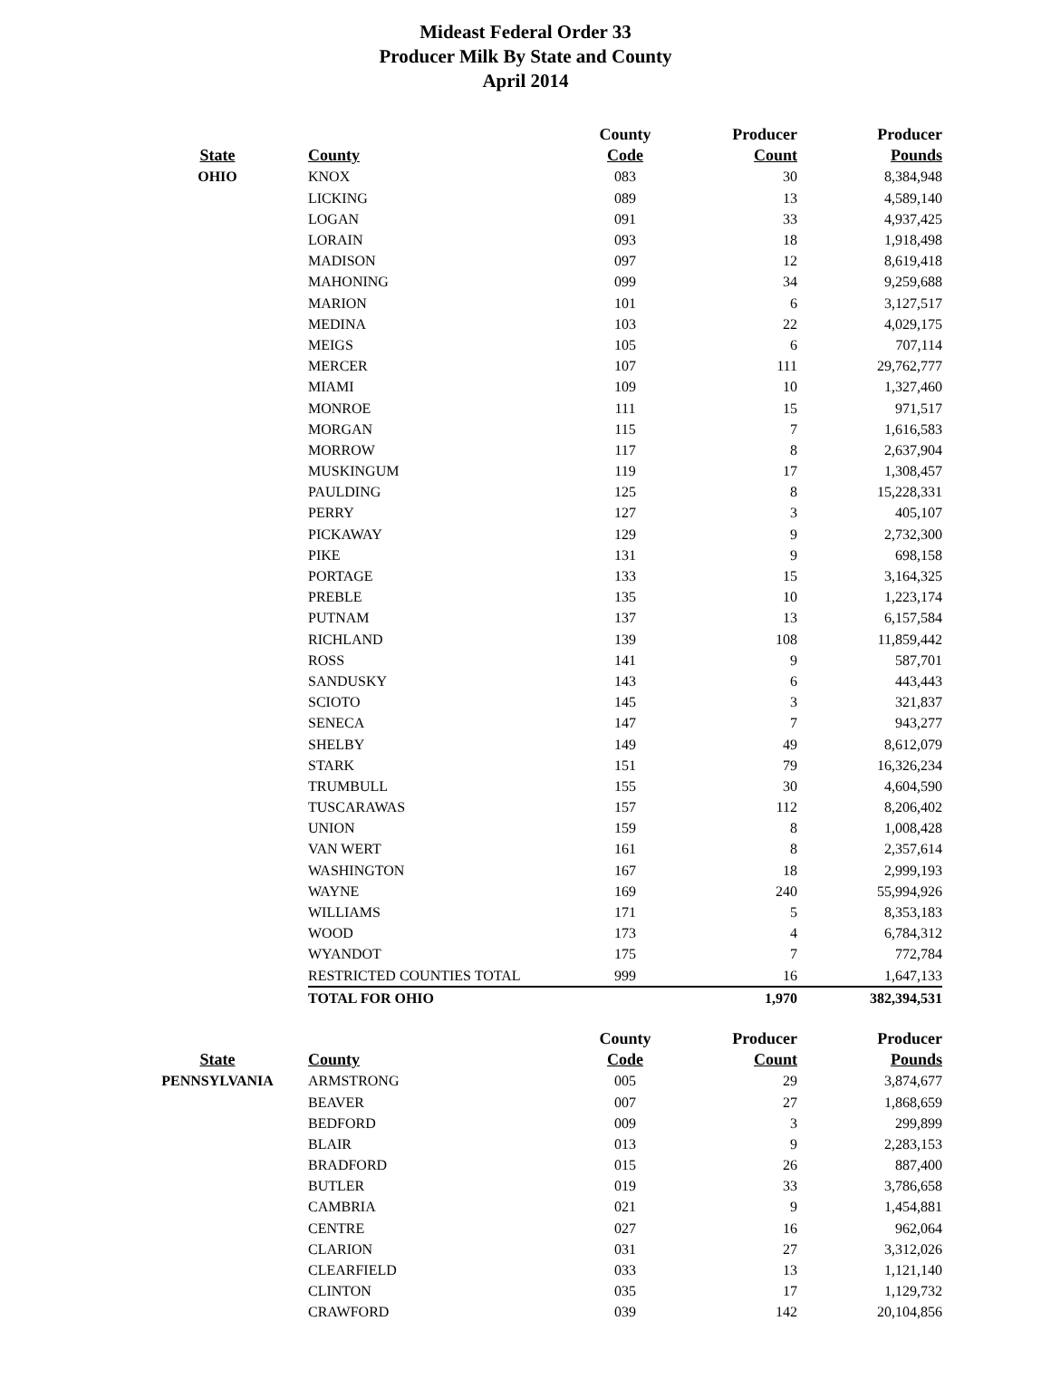Mideast Federal Order 33
Producer Milk By State and County
April 2014
| | | County | Producer | Producer |
| --- | --- | --- | --- | --- |
| State | County | Code | Count | Pounds |
| OHIO | KNOX | 083 | 30 | 8,384,948 |
| | LICKING | 089 | 13 | 4,589,140 |
| | LOGAN | 091 | 33 | 4,937,425 |
| | LORAIN | 093 | 18 | 1,918,498 |
| | MADISON | 097 | 12 | 8,619,418 |
| | MAHONING | 099 | 34 | 9,259,688 |
| | MARION | 101 | 6 | 3,127,517 |
| | MEDINA | 103 | 22 | 4,029,175 |
| | MEIGS | 105 | 6 | 707,114 |
| | MERCER | 107 | 111 | 29,762,777 |
| | MIAMI | 109 | 10 | 1,327,460 |
| | MONROE | 111 | 15 | 971,517 |
| | MORGAN | 115 | 7 | 1,616,583 |
| | MORROW | 117 | 8 | 2,637,904 |
| | MUSKINGUM | 119 | 17 | 1,308,457 |
| | PAULDING | 125 | 8 | 15,228,331 |
| | PERRY | 127 | 3 | 405,107 |
| | PICKAWAY | 129 | 9 | 2,732,300 |
| | PIKE | 131 | 9 | 698,158 |
| | PORTAGE | 133 | 15 | 3,164,325 |
| | PREBLE | 135 | 10 | 1,223,174 |
| | PUTNAM | 137 | 13 | 6,157,584 |
| | RICHLAND | 139 | 108 | 11,859,442 |
| | ROSS | 141 | 9 | 587,701 |
| | SANDUSKY | 143 | 6 | 443,443 |
| | SCIOTO | 145 | 3 | 321,837 |
| | SENECA | 147 | 7 | 943,277 |
| | SHELBY | 149 | 49 | 8,612,079 |
| | STARK | 151 | 79 | 16,326,234 |
| | TRUMBULL | 155 | 30 | 4,604,590 |
| | TUSCARAWAS | 157 | 112 | 8,206,402 |
| | UNION | 159 | 8 | 1,008,428 |
| | VAN WERT | 161 | 8 | 2,357,614 |
| | WASHINGTON | 167 | 18 | 2,999,193 |
| | WAYNE | 169 | 240 | 55,994,926 |
| | WILLIAMS | 171 | 5 | 8,353,183 |
| | WOOD | 173 | 4 | 6,784,312 |
| | WYANDOT | 175 | 7 | 772,784 |
| | RESTRICTED COUNTIES TOTAL | 999 | 16 | 1,647,133 |
| | TOTAL FOR OHIO | | 1,970 | 382,394,531 |
| | | County | Producer | Producer |
| --- | --- | --- | --- | --- |
| State | County | Code | Count | Pounds |
| PENNSYLVANIA | ARMSTRONG | 005 | 29 | 3,874,677 |
| | BEAVER | 007 | 27 | 1,868,659 |
| | BEDFORD | 009 | 3 | 299,899 |
| | BLAIR | 013 | 9 | 2,283,153 |
| | BRADFORD | 015 | 26 | 887,400 |
| | BUTLER | 019 | 33 | 3,786,658 |
| | CAMBRIA | 021 | 9 | 1,454,881 |
| | CENTRE | 027 | 16 | 962,064 |
| | CLARION | 031 | 27 | 3,312,026 |
| | CLEARFIELD | 033 | 13 | 1,121,140 |
| | CLINTON | 035 | 17 | 1,129,732 |
| | CRAWFORD | 039 | 142 | 20,104,856 |